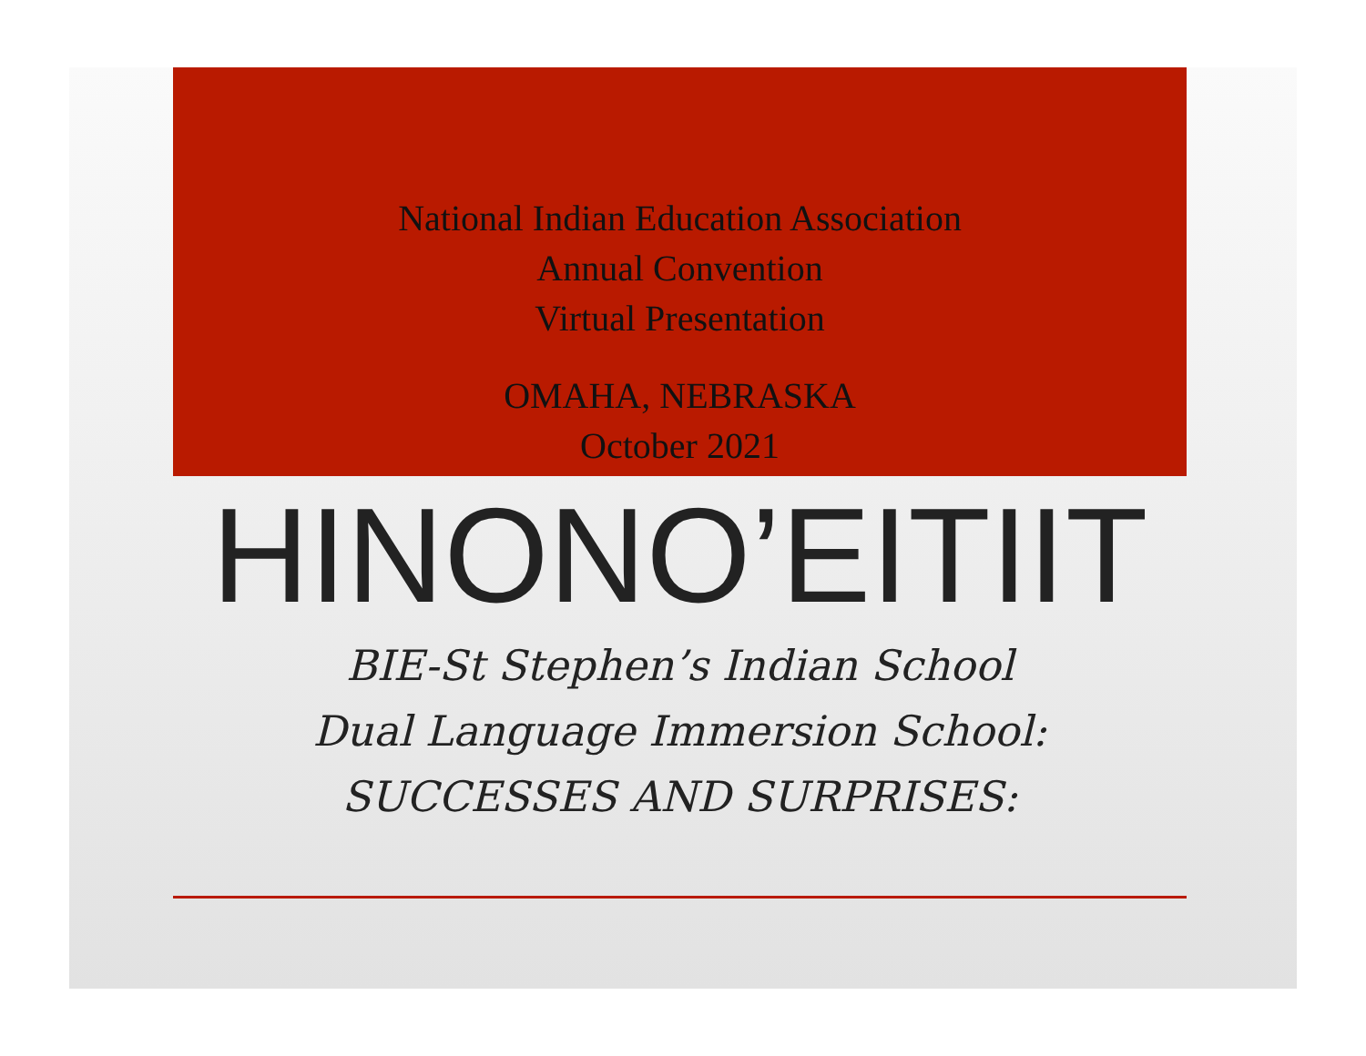National Indian Education Association
Annual Convention
Virtual Presentation
OMAHA, NEBRASKA
October 2021
HINONO’EITIIT
BIE-St Stephen’s Indian School
Dual Language Immersion School:
SUCCESSES AND SURPRISES: